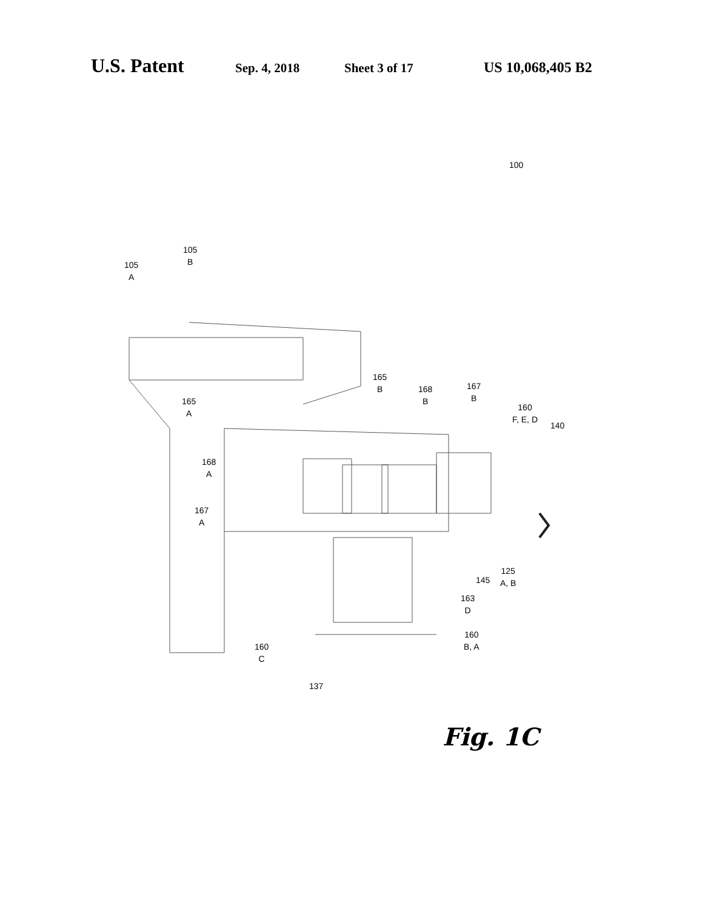U.S. Patent Sep. 4, 2018 Sheet 3 of 17 US 10,068,405 B2
100
105
B 105
A
165
B 168
B
167
B 165
A 160
F, E, D
140
168
A
167
A
125
A, B 145
163
D
160
B, A 160
C
137
Fig. 1C